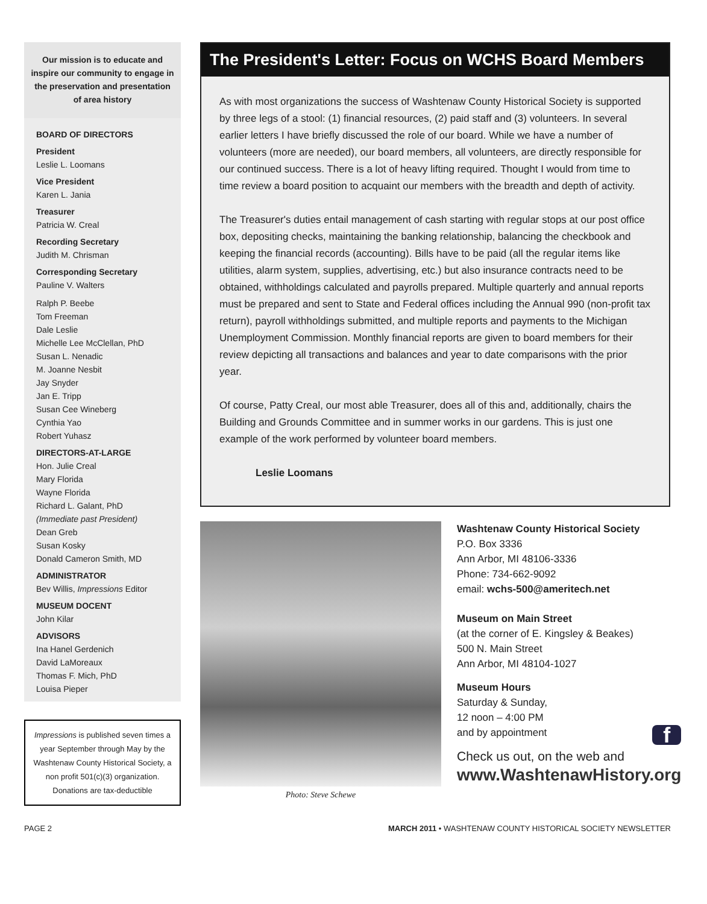Our mission is to educate and inspire our community to engage in the preservation and presentation of area history
BOARD OF DIRECTORS
President
Leslie L. Loomans
Vice President
Karen L. Jania
Treasurer
Patricia W. Creal
Recording Secretary
Judith M. Chrisman
Corresponding Secretary
Pauline V. Walters
Ralph P. Beebe
Tom Freeman
Dale Leslie
Michelle Lee McClellan, PhD
Susan L. Nenadic
M. Joanne Nesbit
Jay Snyder
Jan E. Tripp
Susan Cee Wineberg
Cynthia Yao
Robert Yuhasz
DIRECTORS-AT-LARGE
Hon. Julie Creal
Mary Florida
Wayne Florida
Richard L. Galant, PhD
(Immediate past President)
Dean Greb
Susan Kosky
Donald Cameron Smith, MD
ADMINISTRATOR
Bev Willis, Impressions Editor
MUSEUM DOCENT
John Kilar
ADVISORS
Ina Hanel Gerdenich
David LaMoreaux
Thomas F. Mich, PhD
Louisa Pieper
Impressions is published seven times a year September through May by the Washtenaw County Historical Society, a non profit 501(c)(3) organization. Donations are tax-deductible
The President's Letter: Focus on WCHS Board Members
As with most organizations the success of Washtenaw County Historical Society is supported by three legs of a stool: (1) financial resources, (2) paid staff and (3) volunteers. In several earlier letters I have briefly discussed the role of our board. While we have a number of volunteers (more are needed), our board members, all volunteers, are directly responsible for our continued success. There is a lot of heavy lifting required. Thought I would from time to time review a board position to acquaint our members with the breadth and depth of activity.
The Treasurer's duties entail management of cash starting with regular stops at our post office box, depositing checks, maintaining the banking relationship, balancing the checkbook and keeping the financial records (accounting). Bills have to be paid (all the regular items like utilities, alarm system, supplies, advertising, etc.) but also insurance contracts need to be obtained, withholdings calculated and payrolls prepared. Multiple quarterly and annual reports must be prepared and sent to State and Federal offices including the Annual 990 (non-profit tax return), payroll withholdings submitted, and multiple reports and payments to the Michigan Unemployment Commission. Monthly financial reports are given to board members for their review depicting all transactions and balances and year to date comparisons with the prior year.
Of course, Patty Creal, our most able Treasurer, does all of this and, additionally, chairs the Building and Grounds Committee and in summer works in our gardens. This is just one example of the work performed by volunteer board members.
Leslie Loomans
Photo: Steve Schewe
Washtenaw County Historical Society
P.O. Box 3336
Ann Arbor, MI 48106-3336
Phone: 734-662-9092
email: wchs-500@ameritech.net
Museum on Main Street
(at the corner of E. Kingsley & Beakes)
500 N. Main Street
Ann Arbor, MI 48104-1027
Museum Hours
Saturday & Sunday,
12 noon – 4:00 PM
and by appointment f
Check us out, on the web and
www.WashtenawHistory.org
PAGE 2 MARCH 2011 • WASHTENAW COUNTY HISTORICAL SOCIETY NEWSLETTER